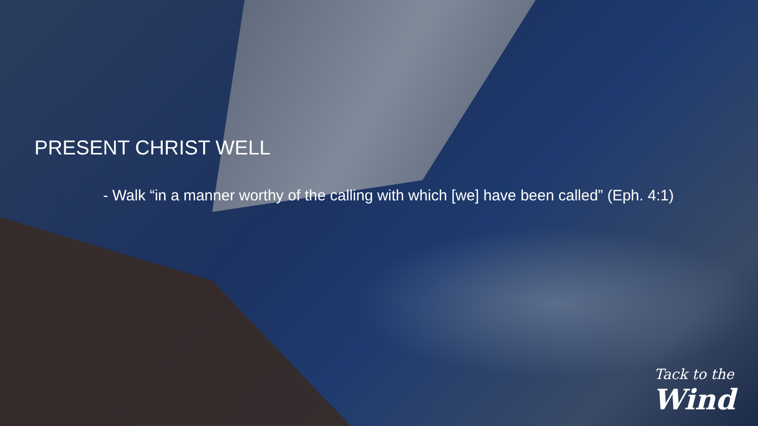PRESENT CHRIST WELL
- Walk “in a manner worthy of the calling with which [we] have been called” (Eph. 4:1)
Tack to the
Wind